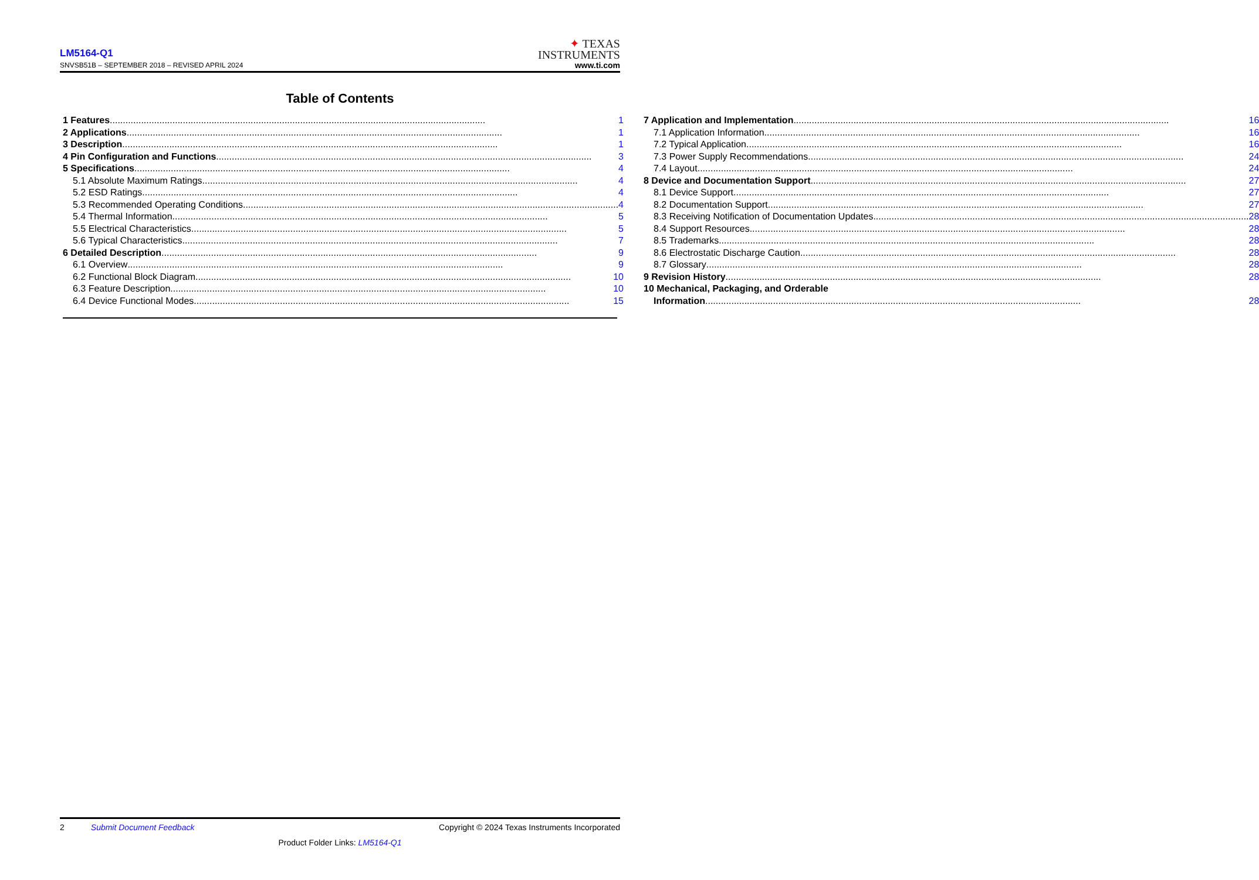LM5164-Q1
SNVSB51B – SEPTEMBER 2018 – REVISED APRIL 2024
✦ TEXAS
INSTRUMENTS
www.ti.com
Table of Contents
1 Features 1
2 Applications 1
3 Description 1
4 Pin Configuration and Functions 3
5 Specifications 4
5.1 Absolute Maximum Ratings 4
5.2 ESD Ratings 4
5.3 Recommended Operating Conditions 4
5.4 Thermal Information 5
5.5 Electrical Characteristics 5
5.6 Typical Characteristics 7
6 Detailed Description 9
6.1 Overview 9
6.2 Functional Block Diagram 10
6.3 Feature Description 10
6.4 Device Functional Modes 15
7 Application and Implementation 16
7.1 Application Information 16
7.2 Typical Application 16
7.3 Power Supply Recommendations 24
7.4 Layout 24
8 Device and Documentation Support 27
8.1 Device Support 27
8.2 Documentation Support 27
8.3 Receiving Notification of Documentation Updates 28
8.4 Support Resources 28
8.5 Trademarks 28
8.6 Electrostatic Discharge Caution 28
8.7 Glossary 28
9 Revision History 28
10 Mechanical, Packaging, and Orderable
Information 28
2 Submit Document Feedback Copyright © 2024 Texas Instruments Incorporated
Product Folder Links: LM5164-Q1